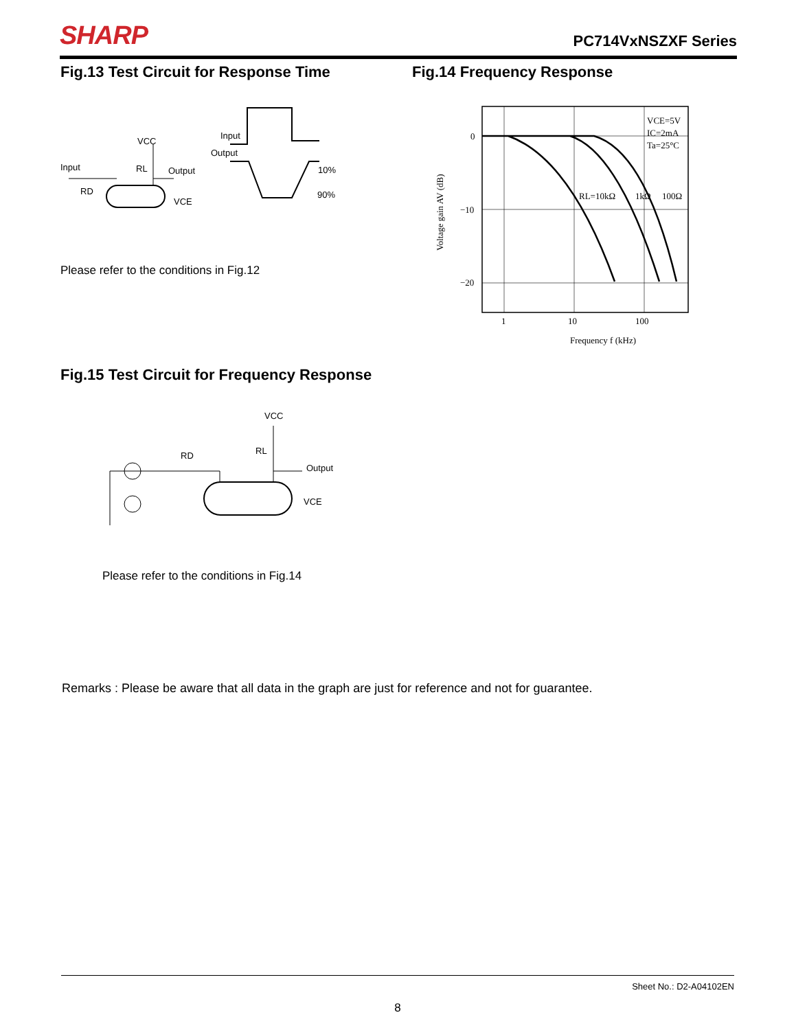SHARP PC714VxNSZXF Series
Fig.13 Test Circuit for Response Time
Fig.14 Frequency Response
Input
VCC
RL
Output
RD
VCE
Input
Output
10%
90%
Please refer to the conditions in Fig.12
0
−10
−20
1
10
100
Frequency f (kHz)
Voltage gain AV (dB)
VCE=5V
IC=2mA
Ta=25°C
RL=10kΩ
1kΩ
100Ω
Fig.15 Test Circuit for Frequency Response
VCC
RL
RD
Output
VCE
Please refer to the conditions in Fig.14
Remarks : Please be aware that all data in the graph are just for reference and not for guarantee.
Sheet No.: D2-A04102EN
8